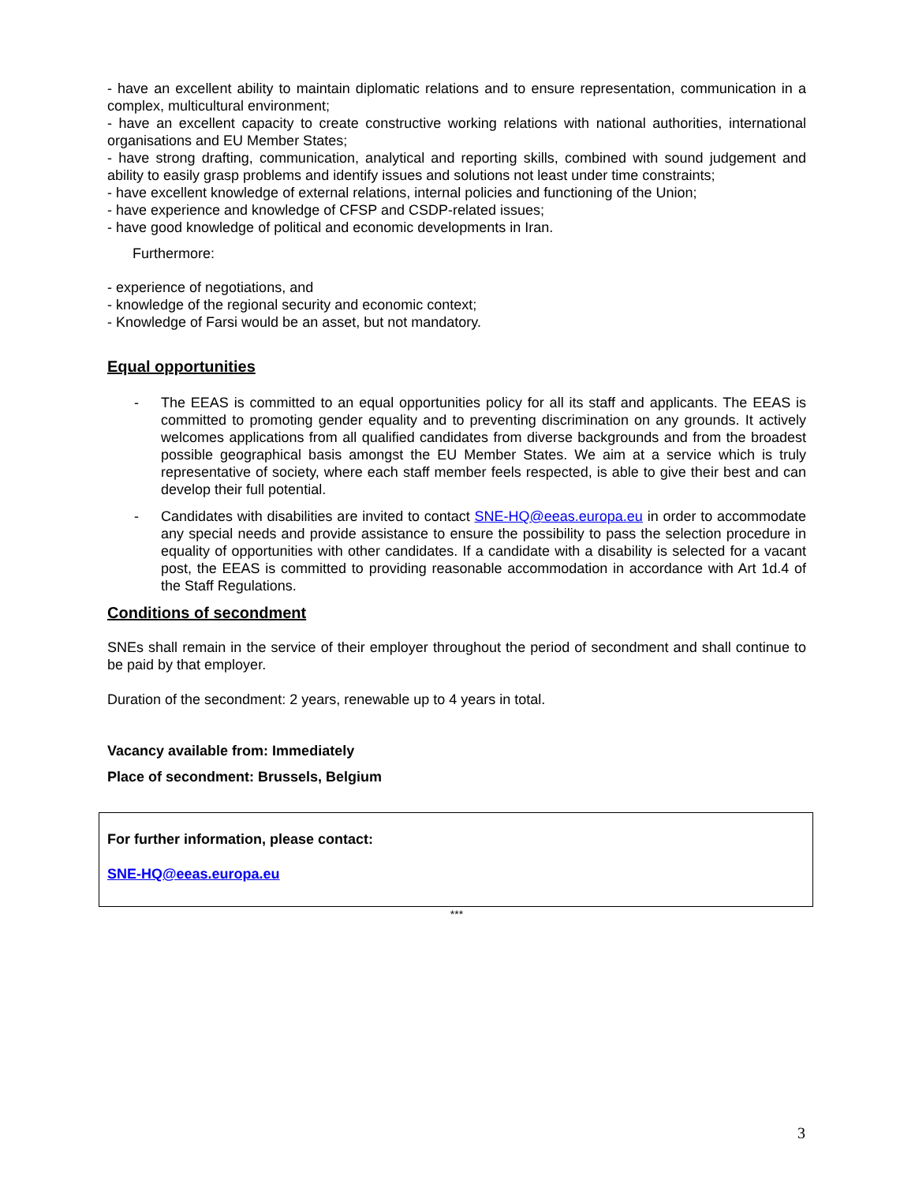- have an excellent ability to maintain diplomatic relations and to ensure representation, communication in a complex, multicultural environment;
- have an excellent capacity to create constructive working relations with national authorities, international organisations and EU Member States;
- have strong drafting, communication, analytical and reporting skills, combined with sound judgement and ability to easily grasp problems and identify issues and solutions not least under time constraints;
- have excellent knowledge of external relations, internal policies and functioning of the Union;
- have experience and knowledge of CFSP and CSDP-related issues;
- have good knowledge of political and economic developments in Iran.
Furthermore:
- experience of negotiations, and
- knowledge of the regional security and economic context;
- Knowledge of Farsi would be an asset, but not mandatory.
Equal opportunities
- The EEAS is committed to an equal opportunities policy for all its staff and applicants. The EEAS is committed to promoting gender equality and to preventing discrimination on any grounds. It actively welcomes applications from all qualified candidates from diverse backgrounds and from the broadest possible geographical basis amongst the EU Member States. We aim at a service which is truly representative of society, where each staff member feels respected, is able to give their best and can develop their full potential.
- Candidates with disabilities are invited to contact SNE-HQ@eeas.europa.eu in order to accommodate any special needs and provide assistance to ensure the possibility to pass the selection procedure in equality of opportunities with other candidates. If a candidate with a disability is selected for a vacant post, the EEAS is committed to providing reasonable accommodation in accordance with Art 1d.4 of the Staff Regulations.
Conditions of secondment
SNEs shall remain in the service of their employer throughout the period of secondment and shall continue to be paid by that employer.
Duration of the secondment: 2 years, renewable up to 4 years in total.
Vacancy available from: Immediately
Place of secondment: Brussels, Belgium
For further information, please contact:
SNE-HQ@eeas.europa.eu
***
3